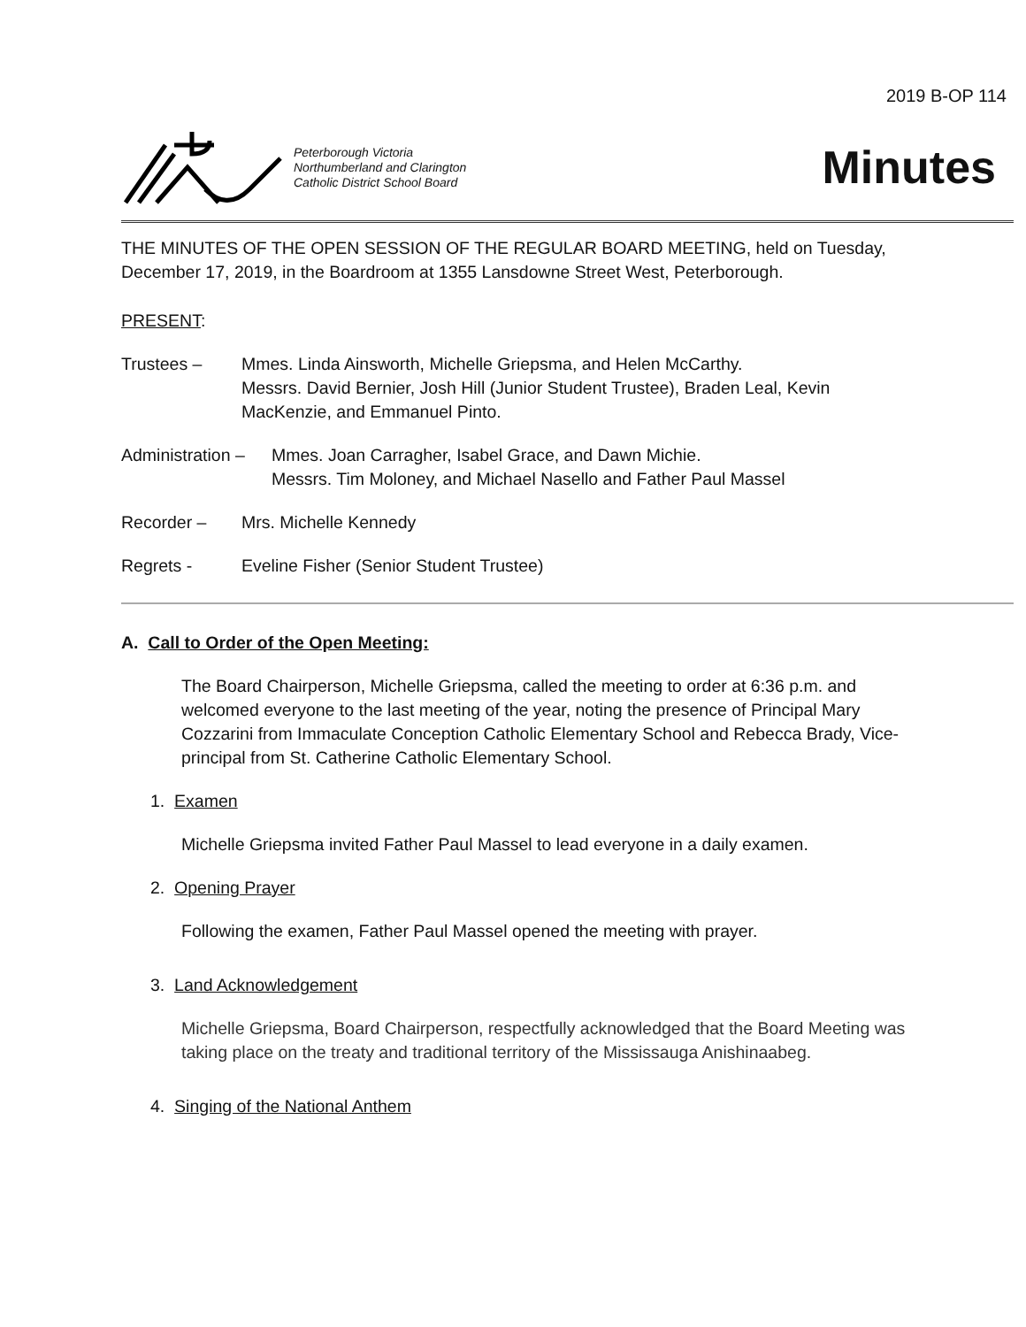2019 B-OP 114
Peterborough Victoria
Northumberland and Clarington
Catholic District School Board
Minutes
THE MINUTES OF THE OPEN SESSION OF THE REGULAR BOARD MEETING, held on Tuesday, December 17, 2019, in the Boardroom at 1355 Lansdowne Street West, Peterborough.
PRESENT:
Trustees – Mmes. Linda Ainsworth, Michelle Griepsma, and Helen McCarthy.
Messrs. David Bernier, Josh Hill (Junior Student Trustee), Braden Leal, Kevin MacKenzie, and Emmanuel Pinto.
Administration –
Mmes. Joan Carragher, Isabel Grace, and Dawn Michie.
Messrs. Tim Moloney, and Michael Nasello and Father Paul Massel
Recorder – Mrs. Michelle Kennedy
Regrets - Eveline Fisher (Senior Student Trustee)
A. Call to Order of the Open Meeting:
The Board Chairperson, Michelle Griepsma, called the meeting to order at 6:36 p.m. and welcomed everyone to the last meeting of the year, noting the presence of Principal Mary Cozzarini from Immaculate Conception Catholic Elementary School and Rebecca Brady, Vice-principal from St. Catherine Catholic Elementary School.
1. Examen
Michelle Griepsma invited Father Paul Massel to lead everyone in a daily examen.
2. Opening Prayer
Following the examen, Father Paul Massel opened the meeting with prayer.
3. Land Acknowledgement
Michelle Griepsma, Board Chairperson, respectfully acknowledged that the Board Meeting was taking place on the treaty and traditional territory of the Mississauga Anishinaabeg.
4. Singing of the National Anthem